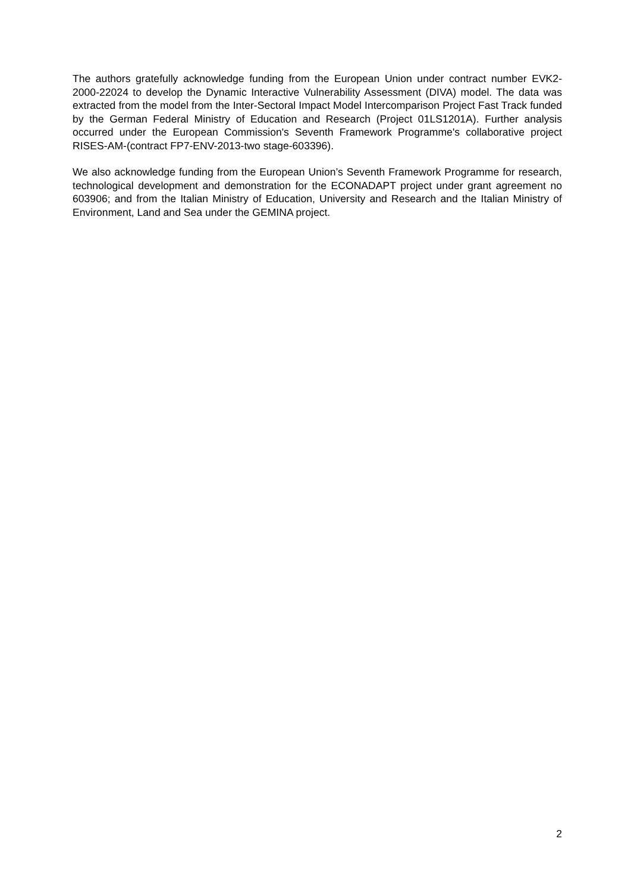The authors gratefully acknowledge funding from the European Union under contract number EVK2-2000-22024 to develop the Dynamic Interactive Vulnerability Assessment (DIVA) model. The data was extracted from the model from the Inter-Sectoral Impact Model Intercomparison Project Fast Track funded by the German Federal Ministry of Education and Research (Project 01LS1201A). Further analysis occurred under the European Commission's Seventh Framework Programme's collaborative project RISES-AM-(contract FP7-ENV-2013-two stage-603396).
We also acknowledge funding from the European Union’s Seventh Framework Programme for research, technological development and demonstration for the ECONADAPT project under grant agreement no 603906; and from the Italian Ministry of Education, University and Research and the Italian Ministry of Environment, Land and Sea under the GEMINA project.
2